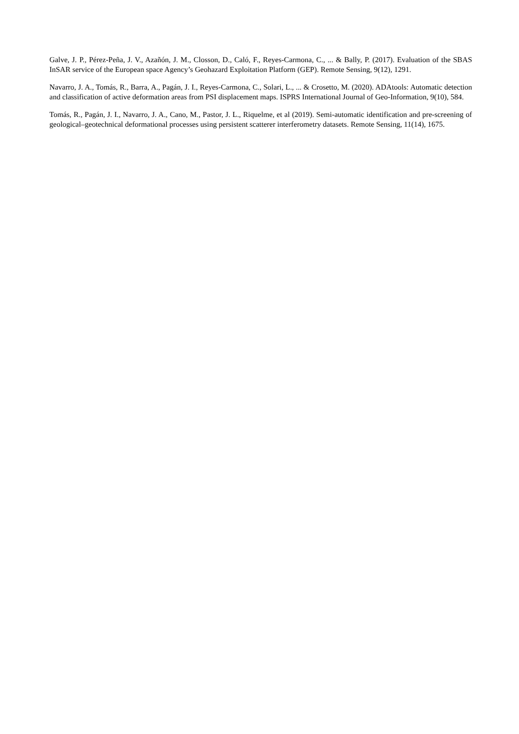Galve, J. P., Pérez-Peña, J. V., Azañón, J. M., Closson, D., Caló, F., Reyes-Carmona, C., ... & Bally, P. (2017). Evaluation of the SBAS InSAR service of the European space Agency’s Geohazard Exploitation Platform (GEP). Remote Sensing, 9(12), 1291.
Navarro, J. A., Tomás, R., Barra, A., Pagán, J. I., Reyes-Carmona, C., Solari, L., ... & Crosetto, M. (2020). ADAtools: Automatic detection and classification of active deformation areas from PSI displacement maps. ISPRS International Journal of Geo-Information, 9(10), 584.
Tomás, R., Pagán, J. I., Navarro, J. A., Cano, M., Pastor, J. L., Riquelme, et al (2019). Semi-automatic identification and pre-screening of geological–geotechnical deformational processes using persistent scatterer interferometry datasets. Remote Sensing, 11(14), 1675.